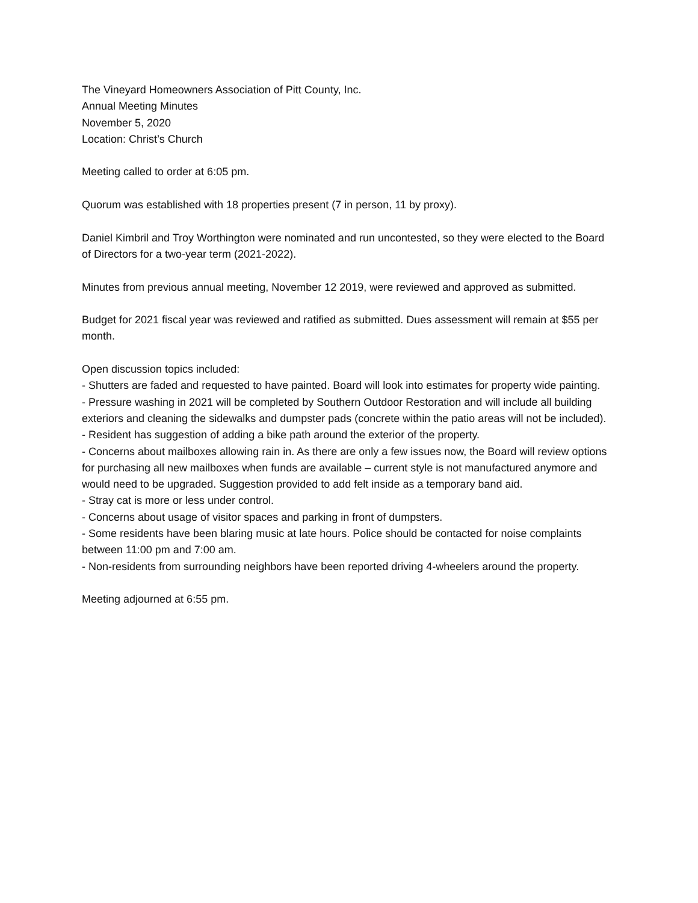The Vineyard Homeowners Association of Pitt County, Inc.
Annual Meeting Minutes
November 5, 2020
Location: Christ’s Church
Meeting called to order at 6:05 pm.
Quorum was established with 18 properties present (7 in person, 11 by proxy).
Daniel Kimbril and Troy Worthington were nominated and run uncontested, so they were elected to the Board of Directors for a two-year term (2021-2022).
Minutes from previous annual meeting, November 12 2019, were reviewed and approved as submitted.
Budget for 2021 fiscal year was reviewed and ratified as submitted. Dues assessment will remain at $55 per month.
Open discussion topics included:
- Shutters are faded and requested to have painted. Board will look into estimates for property wide painting.
- Pressure washing in 2021 will be completed by Southern Outdoor Restoration and will include all building exteriors and cleaning the sidewalks and dumpster pads (concrete within the patio areas will not be included).
- Resident has suggestion of adding a bike path around the exterior of the property.
- Concerns about mailboxes allowing rain in. As there are only a few issues now, the Board will review options for purchasing all new mailboxes when funds are available – current style is not manufactured anymore and would need to be upgraded. Suggestion provided to add felt inside as a temporary band aid.
- Stray cat is more or less under control.
- Concerns about usage of visitor spaces and parking in front of dumpsters.
- Some residents have been blaring music at late hours. Police should be contacted for noise complaints between 11:00 pm and 7:00 am.
- Non-residents from surrounding neighbors have been reported driving 4-wheelers around the property.
Meeting adjourned at 6:55 pm.